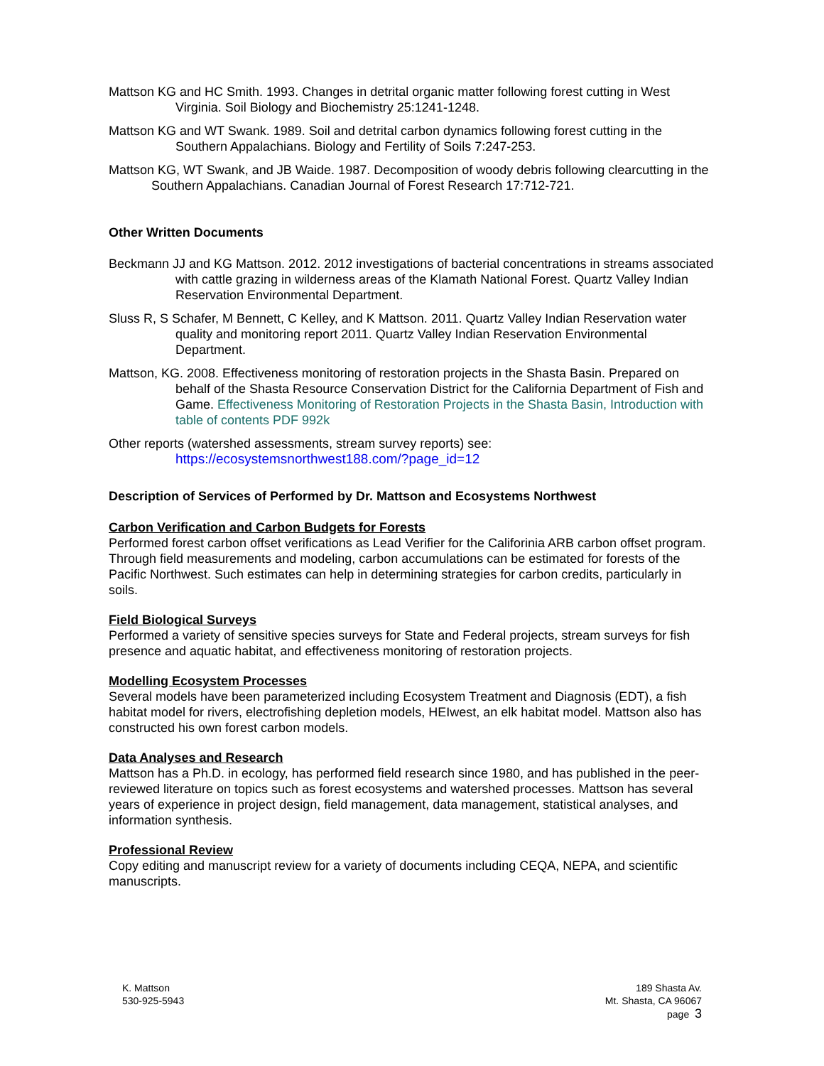Mattson KG and HC Smith. 1993. Changes in detrital organic matter following forest cutting in West Virginia. Soil Biology and Biochemistry 25:1241-1248.
Mattson KG and WT Swank. 1989. Soil and detrital carbon dynamics following forest cutting in the Southern Appalachians. Biology and Fertility of Soils 7:247-253.
Mattson KG, WT Swank, and JB Waide. 1987. Decomposition of woody debris following clearcutting in the Southern Appalachians. Canadian Journal of Forest Research 17:712-721.
Other Written Documents
Beckmann JJ and KG Mattson. 2012. 2012 investigations of bacterial concentrations in streams associated with cattle grazing in wilderness areas of the Klamath National Forest. Quartz Valley Indian Reservation Environmental Department.
Sluss R, S Schafer, M Bennett, C Kelley, and K Mattson. 2011. Quartz Valley Indian Reservation water quality and monitoring report 2011. Quartz Valley Indian Reservation Environmental Department.
Mattson, KG. 2008. Effectiveness monitoring of restoration projects in the Shasta Basin. Prepared on behalf of the Shasta Resource Conservation District for the California Department of Fish and Game. Effectiveness Monitoring of Restoration Projects in the Shasta Basin, Introduction with table of contents PDF 992k
Other reports (watershed assessments, stream survey reports) see:
https://ecosystemsnorthwest188.com/?page_id=12
Description of Services of Performed by Dr. Mattson and Ecosystems Northwest
Carbon Verification and Carbon Budgets for Forests
Performed forest carbon offset verifications as Lead Verifier for the Califorinia ARB carbon offset program. Through field measurements and modeling, carbon accumulations can be estimated for forests of the Pacific Northwest. Such estimates can help in determining strategies for carbon credits, particularly in soils.
Field Biological Surveys
Performed a variety of sensitive species surveys for State and Federal projects, stream surveys for fish presence and aquatic habitat, and effectiveness monitoring of restoration projects.
Modelling Ecosystem Processes
Several models have been parameterized including Ecosystem Treatment and Diagnosis (EDT), a fish habitat model for rivers, electrofishing depletion models, HEIwest, an elk habitat model. Mattson also has constructed his own forest carbon models.
Data Analyses and Research
Mattson has a Ph.D. in ecology, has performed field research since 1980, and has published in the peer-reviewed literature on topics such as forest ecosystems and watershed processes. Mattson has several years of experience in project design, field management, data management, statistical analyses, and information synthesis.
Professional Review
Copy editing and manuscript review for a variety of documents including CEQA, NEPA, and scientific manuscripts.
K. Mattson
530-925-5943
189 Shasta Av.
Mt. Shasta, CA 96067
page 3